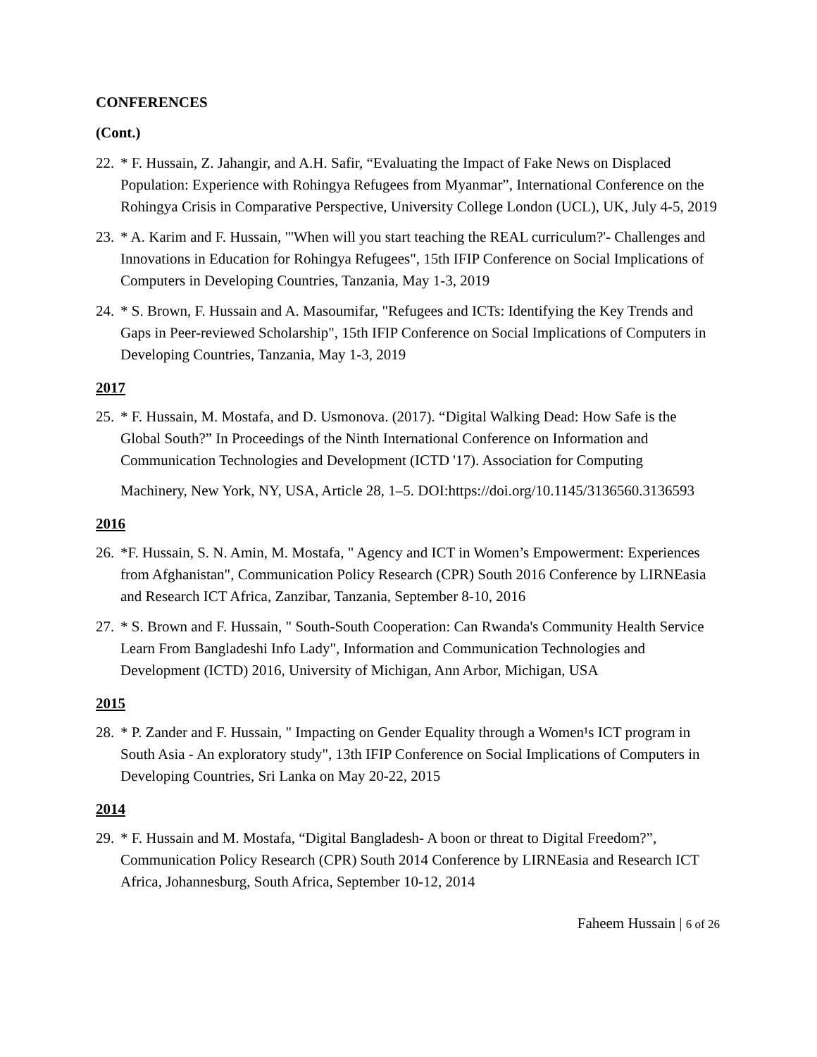CONFERENCES
(Cont.)
22.
* F. Hussain, Z. Jahangir, and A.H. Safir, “Evaluating the Impact of Fake News on Displaced Population: Experience with Rohingya Refugees from Myanmar”, International Conference on the Rohingya Crisis in Comparative Perspective, University College London (UCL), UK, July 4-5, 2019
23.
* A. Karim and F. Hussain, "'When will you start teaching the REAL curriculum?'- Challenges and Innovations in Education for Rohingya Refugees", 15th IFIP Conference on Social Implications of Computers in Developing Countries, Tanzania, May 1-3, 2019
24.
* S. Brown, F. Hussain and A. Masoumifar, "Refugees and ICTs: Identifying the Key Trends and Gaps in Peer-reviewed Scholarship", 15th IFIP Conference on Social Implications of Computers in Developing Countries, Tanzania, May 1-3, 2019
2017
25.
* F. Hussain, M. Mostafa, and D. Usmonova. (2017). “Digital Walking Dead: How Safe is the Global South?” In Proceedings of the Ninth International Conference on Information and Communication Technologies and Development (ICTD '17). Association for Computing
Machinery, New York, NY, USA, Article 28, 1–5. DOI:https://doi.org/10.1145/3136560.3136593
2016
26.
*F. Hussain, S. N. Amin, M. Mostafa, " Agency and ICT in Women’s Empowerment: Experiences from Afghanistan", Communication Policy Research (CPR) South 2016 Conference by LIRNEasia and Research ICT Africa, Zanzibar, Tanzania, September 8-10, 2016
27.
* S. Brown and F. Hussain, " South-South Cooperation: Can Rwanda's Community Health Service Learn From Bangladeshi Info Lady", Information and Communication Technologies and Development (ICTD) 2016, University of Michigan, Ann Arbor, Michigan, USA
2015
28.
* P. Zander and F. Hussain, " Impacting on Gender Equality through a Women¹s ICT program in South Asia - An exploratory study", 13th IFIP Conference on Social Implications of Computers in Developing Countries, Sri Lanka on May 20-22, 2015
2014
29.
* F. Hussain and M. Mostafa, “Digital Bangladesh- A boon or threat to Digital Freedom?”, Communication Policy Research (CPR) South 2014 Conference by LIRNEasia and Research ICT Africa, Johannesburg, South Africa, September 10-12, 2014
Faheem Hussain | 6 of 26